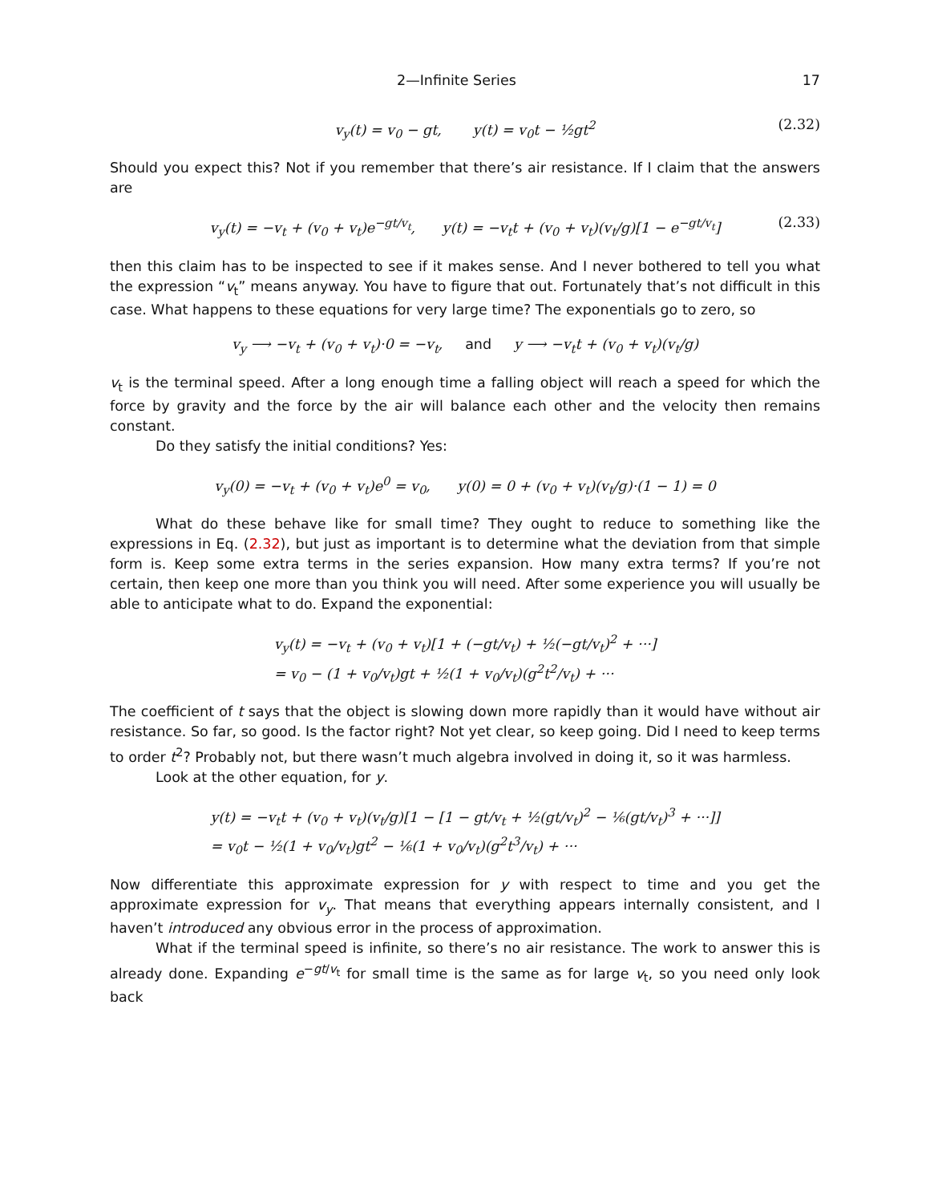2—Infinite Series 17
v<sub>y</sub>(t) = v<sub>0</sub> − gt, y(t) = v<sub>0</sub>t − ½gt<sup>2</sup> (2.32)
Should you expect this? Not if you remember that there’s air resistance. If I claim that the answers are
v<sub>y</sub>(t) = −v<sub>t</sub> + (v<sub>0</sub> + v<sub>t</sub>)e<sup>−gt/v<sub>t</sub></sup>, y(t) = −v<sub>t</sub>t + (v<sub>0</sub> + v<sub>t</sub>)(v<sub>t</sub>/g)[1 − e<sup>−gt/v<sub>t</sub></sup>] (2.33)
then this claim has to be inspected to see if it makes sense. And I never bothered to tell you what the expression “v<sub>t</sub>” means anyway. You have to figure that out. Fortunately that’s not difficult in this case. What happens to these equations for very large time? The exponentials go to zero, so
v<sub>y</sub> ⟶ −v<sub>t</sub> + (v<sub>0</sub> + v<sub>t</sub>)·0 = −v<sub>t</sub>, and y ⟶ −v<sub>t</sub>t + (v<sub>0</sub> + v<sub>t</sub>)(v<sub>t</sub>/g)
v<sub>t</sub> is the terminal speed. After a long enough time a falling object will reach a speed for which the force by gravity and the force by the air will balance each other and the velocity then remains constant.
Do they satisfy the initial conditions? Yes:
v<sub>y</sub>(0) = −v<sub>t</sub> + (v<sub>0</sub> + v<sub>t</sub>)e<sup>0</sup> = v<sub>0</sub>, y(0) = 0 + (v<sub>0</sub> + v<sub>t</sub>)(v<sub>t</sub>/g)·(1 − 1) = 0
What do these behave like for small time? They ought to reduce to something like the expressions in Eq. (2.32), but just as important is to determine what the deviation from that simple form is. Keep some extra terms in the series expansion. How many extra terms? If you’re not certain, then keep one more than you think you will need. After some experience you will usually be able to anticipate what to do. Expand the exponential:
v<sub>y</sub>(t) = −v<sub>t</sub> + (v<sub>0</sub> + v<sub>t</sub>)[1 + (−gt/v<sub>t</sub>) + ½(−gt/v<sub>t</sub>)<sup>2</sup> + ···]
= v<sub>0</sub> − (1 + v<sub>0</sub>/v<sub>t</sub>)gt + ½(1 + v<sub>0</sub>/v<sub>t</sub>)(g<sup>2</sup>t<sup>2</sup>/v<sub>t</sub>) + ···
The coefficient of t says that the object is slowing down more rapidly than it would have without air resistance. So far, so good. Is the factor right? Not yet clear, so keep going. Did I need to keep terms to order t<sup>2</sup>? Probably not, but there wasn’t much algebra involved in doing it, so it was harmless.
Look at the other equation, for y.
y(t) = −v<sub>t</sub>t + (v<sub>0</sub> + v<sub>t</sub>)(v<sub>t</sub>/g)[1 − [1 − gt/v<sub>t</sub> + ½(gt/v<sub>t</sub>)<sup>2</sup> − ⅙(gt/v<sub>t</sub>)<sup>3</sup> + ···]]
= v<sub>0</sub>t − ½(1 + v<sub>0</sub>/v<sub>t</sub>)gt<sup>2</sup> − ⅙(1 + v<sub>0</sub>/v<sub>t</sub>)(g<sup>2</sup>t<sup>3</sup>/v<sub>t</sub>) + ···
Now differentiate this approximate expression for y with respect to time and you get the approximate expression for v<sub>y</sub>. That means that everything appears internally consistent, and I haven’t introduced any obvious error in the process of approximation.
What if the terminal speed is infinite, so there’s no air resistance. The work to answer this is already done. Expanding e<sup>−gt/v<sub>t</sub></sup> for small time is the same as for large v<sub>t</sub>, so you need only look back